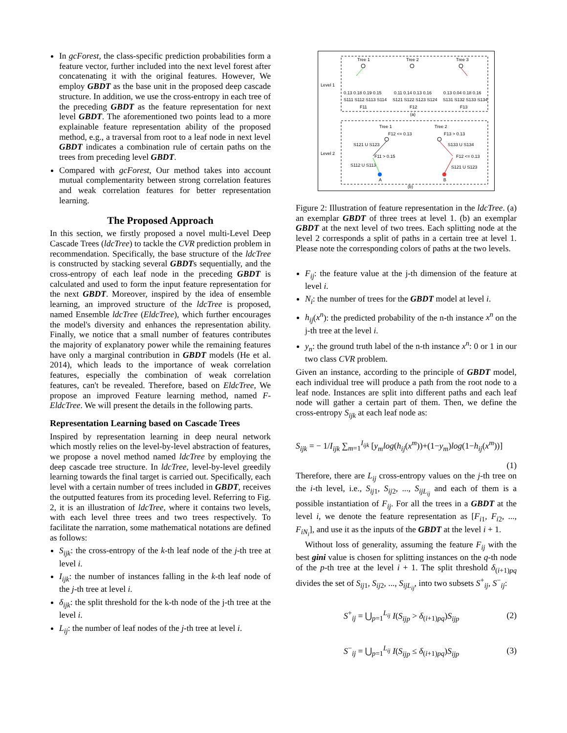In gcForest, the class-specific prediction probabilities form a feature vector, further included into the next level forest after concatenating it with the original features. However, We employ GBDT as the base unit in the proposed deep cascade structure. In addition, we use the cross-entropy in each tree of the preceding GBDT as the feature representation for next level GBDT. The aforementioned two points lead to a more explainable feature representation ability of the proposed method, e.g., a traversal from root to a leaf node in next level GBDT indicates a combination rule of certain paths on the trees from preceding level GBDT.
Compared with gcForest, Our method takes into account mutual complementarity between strong correlation features and weak correlation features for better representation learning.
The Proposed Approach
In this section, we firstly proposed a novel multi-Level Deep Cascade Trees (ldcTree) to tackle the CVR prediction problem in recommendation. Specifically, the base structure of the ldcTree is constructed by stacking several GBDTs sequentially, and the cross-entropy of each leaf node in the preceding GBDT is calculated and used to form the input feature representation for the next GBDT. Moreover, inspired by the idea of ensemble learning, an improved structure of the ldcTree is proposed, named Ensemble ldcTree (EldcTree), which further encourages the model's diversity and enhances the representation ability. Finally, we notice that a small number of features contributes the majority of explanatory power while the remaining features have only a marginal contribution in GBDT models (He et al. 2014), which leads to the importance of weak correlation features, especially the combination of weak correlation features, can't be revealed. Therefore, based on EldcTree, We propose an improved Feature learning method, named F-EldcTree. We will present the details in the following parts.
Representation Learning based on Cascade Trees
Inspired by representation learning in deep neural network which mostly relies on the level-by-level abstraction of features, we propose a novel method named ldcTree by employing the deep cascade tree structure. In ldcTree, level-by-level greedily learning towards the final target is carried out. Specifically, each level with a certain number of trees included in GBDT, receives the outputted features from its proceding level. Referring to Fig. 2, it is an illustration of ldcTree, where it contains two levels, with each level three trees and two trees respectively. To facilitate the narration, some mathematical notations are defined as follows:
S<sub>ijk</sub>: the cross-entropy of the k-th leaf node of the j-th tree at level i.
I<sub>ijk</sub>: the number of instances falling in the k-th leaf node of the j-th tree at level i.
δ<sub>ijk</sub>: the split threshold for the k-th node of the j-th tree at the level i.
L<sub>ij</sub>: the number of leaf nodes of the j-th tree at level i.
Level 1
Level 2
Tree 1
Tree 2
Tree 3
0.13 0.18 0.19 0.15
0.11 0.14 0.13 0.16
0.13 0.04 0.18 0.16
S111 S112 S113 S114
S121 S122 S123 S124
S131 S132 S133 S134
F11
F12
F13
(a)
Tree 1
Tree 2
F12 <= 0.13
F13 > 0.13
S121 U S123
S133 U S134
F11 > 0.15
F12 <= 0.13
S112 U S113
S121 U S123
A
B
(b)
Figure 2: Illustration of feature representation in the ldcTree. (a) an exemplar GBDT of three trees at level 1. (b) an exemplar GBDT at the next level of two trees. Each splitting node at the level 2 corresponds a split of paths in a certain tree at level 1. Please note the corresponding colors of paths at the two levels.
F<sub>ij</sub>: the feature value at the j-th dimension of the feature at level i.
N<sub>i</sub>: the number of trees for the GBDT model at level i.
h<sub>ij</sub>(x<sup>n</sup>): the predicted probability of the n-th instance x<sup>n</sup> on the j-th tree at the level i.
y<sub>n</sub>: the ground truth label of the n-th instance x<sup>n</sup>: 0 or 1 in our two class CVR problem.
Given an instance, according to the principle of GBDT model, each individual tree will produce a path from the root node to a leaf node. Instances are split into different paths and each leaf node will gather a certain part of them. Then, we define the cross-entropy S<sub>ijk</sub> at each leaf node as:
S<sub>ijk</sub> = − 1/I<sub>ijk</sub> ∑<sub>m=1</sub><sup>I<sub>ijk</sub></sup> [y<sub>m</sub>log(h<sub>ij</sub>(x<sup>m</sup>))+(1−y<sub>m</sub>)log(1−h<sub>ij</sub>(x<sup>m</sup>))]
(1)
Therefore, there are L<sub>ij</sub> cross-entropy values on the j-th tree on the i-th level, i.e., S<sub>ij1</sub>, S<sub>ij2</sub>, ..., S<sub>ijL<sub>ij</sub></sub> and each of them is a possible instantiation of F<sub>ij</sub>. For all the trees in a GBDT at the level i, we denote the feature representation as [F<sub>i1</sub>, F<sub>i2</sub>, ..., F<sub>iN<sub>i</sub></sub>], and use it as the inputs of the GBDT at the level i + 1.
Without loss of generality, assuming the feature F<sub>ij</sub> with the best gini value is chosen for splitting instances on the q-th node of the p-th tree at the level i + 1. The split threshold δ<sub>(i+1)pq</sub> divides the set of S<sub>ij1</sub>, S<sub>ij2</sub>, ..., S<sub>ijL<sub>ij</sub></sub>, into two subsets S<sup>+</sup><sub>ij</sub>, S<sup>−</sup><sub>ij</sub>:
S<sup>+</sup><sub>ij</sub> = ⋃<sub>p=1</sub><sup>L<sub>ij</sub></sup> I(S<sub>ijp</sub> > δ<sub>(i+1)pq</sub>)S<sub>ijp</sub> (2)
S<sup>−</sup><sub>ij</sub> = ⋃<sub>p=1</sub><sup>L<sub>ij</sub></sup> I(S<sub>ijp</sub> ≤ δ<sub>(i+1)pq</sub>)S<sub>ijp</sub> (3)